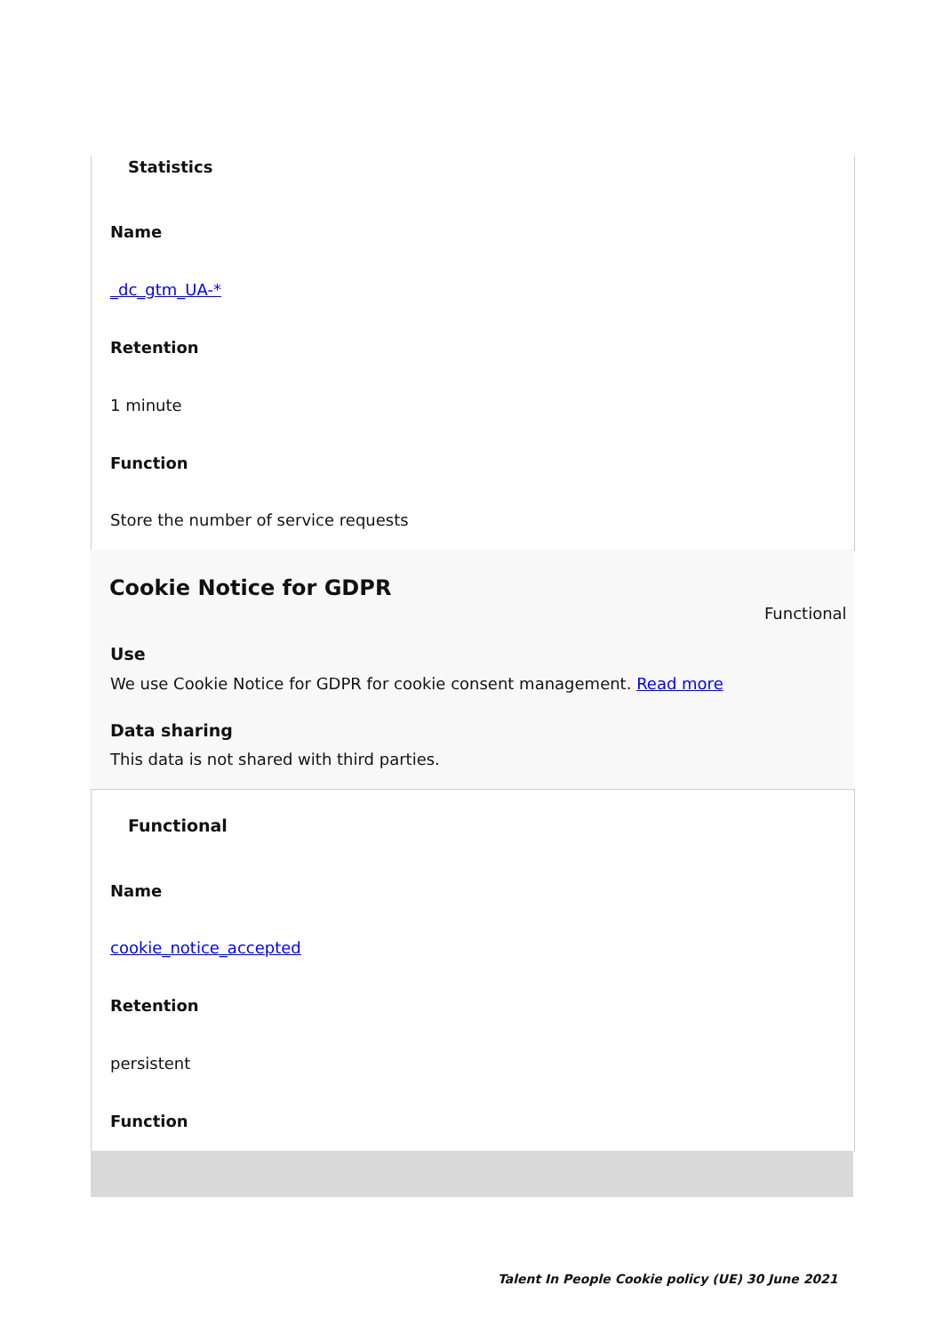Statistics
Name
_dc_gtm_UA-*
Retention
1 minute
Function
Store the number of service requests
Cookie Notice for GDPR
Functional
Use
We use Cookie Notice for GDPR for cookie consent management. Read more
Data sharing
This data is not shared with third parties.
Functional
Name
cookie_notice_accepted
Retention
persistent
Function
Talent In People Cookie policy (UE) 30 June 2021